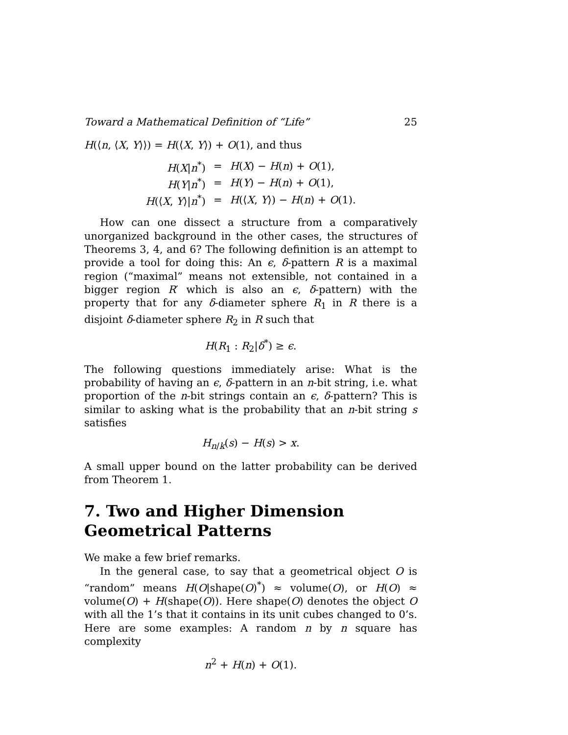Toward a Mathematical Definition of “Life” 25
H(⟨n, ⟨X, Y⟩⟩) = H(⟨X, Y⟩) + O(1), and thus
| H ( X / n<sup>*</sup>) | = | H ( X ) − H ( n ) + O (1), |
| H ( Y / n<sup>*</sup>) | = | H ( Y ) − H ( n ) + O (1), |
| H (⟨ X , Y ⟩/ n<sup>*</sup>) | = | H (⟨ X , Y ⟩) − H ( n ) + O (1). |
How can one dissect a structure from a comparatively unorganized background in the other cases, the structures of Theorems 3, 4, and 6? The following definition is an attempt to provide a tool for doing this: An ϵ, δ-pattern R is a maximal region (“maximal” means not extensible, not contained in a bigger region R′ which is also an ϵ, δ-pattern) with the property that for any δ-diameter sphere R<sub>1</sub> in R there is a disjoint δ-diameter sphere R<sub>2</sub> in R such that
H(R<sub>1</sub> : R<sub>2</sub>|δ<sup>*</sup>) ≥ ϵ.
The following questions immediately arise: What is the probability of having an ϵ, δ-pattern in an n-bit string, i.e. what proportion of the n-bit strings contain an ϵ, δ-pattern? This is similar to asking what is the probability that an n-bit string s satisfies
H<sub>n/k</sub>(s) − H(s) > x.
A small upper bound on the latter probability can be derived from Theorem 1.
7. Two and Higher Dimension Geometrical Patterns
We make a few brief remarks.
In the general case, to say that a geometrical object O is “random” means H(O|shape(O)<sup>*</sup>) ≈ volume(O), or H(O) ≈ volume(O) + H(shape(O)). Here shape(O) denotes the object O with all the 1’s that it contains in its unit cubes changed to 0’s. Here are some examples: A random n by n square has complexity
n<sup>2</sup> + H(n) + O(1).